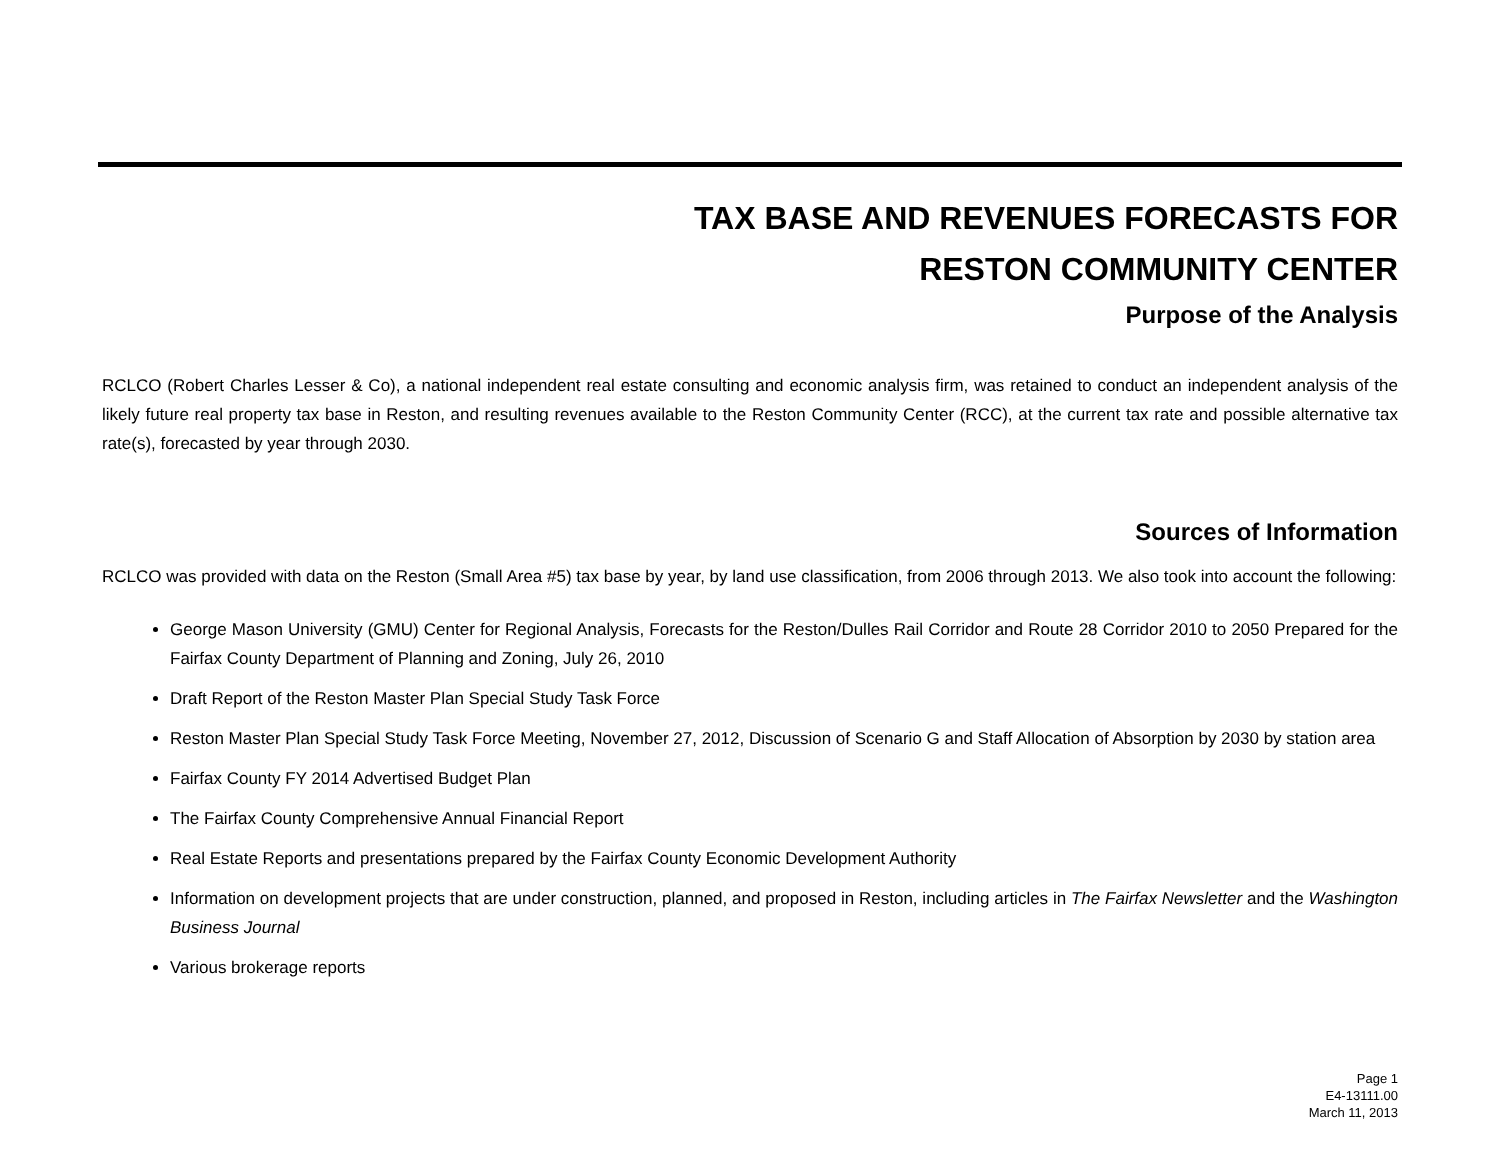TAX BASE AND REVENUES FORECASTS FOR
RESTON COMMUNITY CENTER
Purpose of the Analysis
RCLCO (Robert Charles Lesser & Co), a national independent real estate consulting and economic analysis firm, was retained to conduct an independent analysis of the likely future real property tax base in Reston, and resulting revenues available to the Reston Community Center (RCC), at the current tax rate and possible alternative tax rate(s), forecasted by year through 2030.
Sources of Information
RCLCO was provided with data on the Reston (Small Area #5) tax base by year, by land use classification, from 2006 through 2013. We also took into account the following:
George Mason University (GMU) Center for Regional Analysis, Forecasts for the Reston/Dulles Rail Corridor and Route 28 Corridor 2010 to 2050 Prepared for the Fairfax County Department of Planning and Zoning, July 26, 2010
Draft Report of the Reston Master Plan Special Study Task Force
Reston Master Plan Special Study Task Force Meeting, November 27, 2012, Discussion of Scenario G and Staff Allocation of Absorption by 2030 by station area
Fairfax County FY 2014 Advertised Budget Plan
The Fairfax County Comprehensive Annual Financial Report
Real Estate Reports and presentations prepared by the Fairfax County Economic Development Authority
Information on development projects that are under construction, planned, and proposed in Reston, including articles in The Fairfax Newsletter and the Washington Business Journal
Various brokerage reports
Page 1
E4-13111.00
March 11, 2013